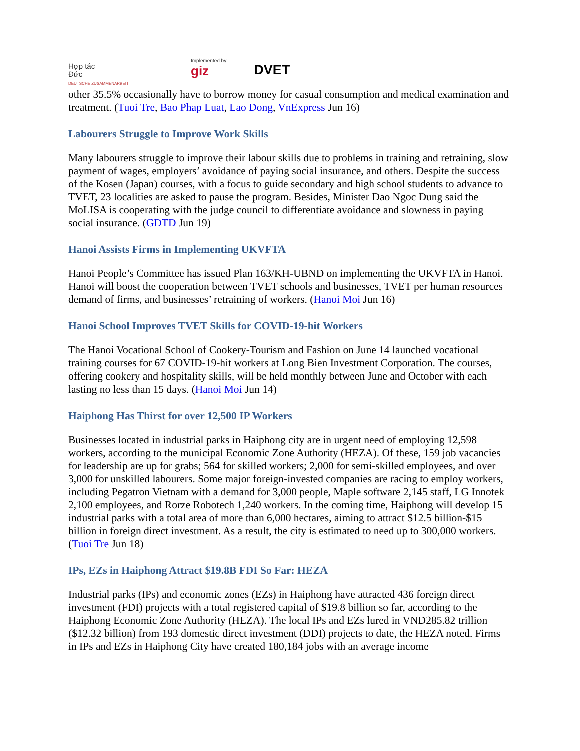Hợp tác
Đức
DEUTSCHE ZUSAMMENARBEIT
Implemented by
giz
DVET
other 35.5% occasionally have to borrow money for casual consumption and medical examination and treatment. (Tuoi Tre, Bao Phap Luat, Lao Dong, VnExpress Jun 16)
Labourers Struggle to Improve Work Skills
Many labourers struggle to improve their labour skills due to problems in training and retraining, slow payment of wages, employers’ avoidance of paying social insurance, and others. Despite the success of the Kosen (Japan) courses, with a focus to guide secondary and high school students to advance to TVET, 23 localities are asked to pause the program. Besides, Minister Dao Ngoc Dung said the MoLISA is cooperating with the judge council to differentiate avoidance and slowness in paying social insurance. (GDTD Jun 19)
Hanoi Assists Firms in Implementing UKVFTA
Hanoi People’s Committee has issued Plan 163/KH-UBND on implementing the UKVFTA in Hanoi. Hanoi will boost the cooperation between TVET schools and businesses, TVET per human resources demand of firms, and businesses’ retraining of workers. (Hanoi Moi Jun 16)
Hanoi School Improves TVET Skills for COVID-19-hit Workers
The Hanoi Vocational School of Cookery-Tourism and Fashion on June 14 launched vocational training courses for 67 COVID-19-hit workers at Long Bien Investment Corporation. The courses, offering cookery and hospitality skills, will be held monthly between June and October with each lasting no less than 15 days. (Hanoi Moi Jun 14)
Haiphong Has Thirst for over 12,500 IP Workers
Businesses located in industrial parks in Haiphong city are in urgent need of employing 12,598 workers, according to the municipal Economic Zone Authority (HEZA). Of these, 159 job vacancies for leadership are up for grabs; 564 for skilled workers; 2,000 for semi-skilled employees, and over 3,000 for unskilled labourers. Some major foreign-invested companies are racing to employ workers, including Pegatron Vietnam with a demand for 3,000 people, Maple software 2,145 staff, LG Innotek 2,100 employees, and Rorze Robotech 1,240 workers. In the coming time, Haiphong will develop 15 industrial parks with a total area of more than 6,000 hectares, aiming to attract $12.5 billion-$15 billion in foreign direct investment. As a result, the city is estimated to need up to 300,000 workers. (Tuoi Tre Jun 18)
IPs, EZs in Haiphong Attract $19.8B FDI So Far: HEZA
Industrial parks (IPs) and economic zones (EZs) in Haiphong have attracted 436 foreign direct investment (FDI) projects with a total registered capital of $19.8 billion so far, according to the Haiphong Economic Zone Authority (HEZA). The local IPs and EZs lured in VND285.82 trillion ($12.32 billion) from 193 domestic direct investment (DDI) projects to date, the HEZA noted. Firms in IPs and EZs in Haiphong City have created 180,184 jobs with an average income